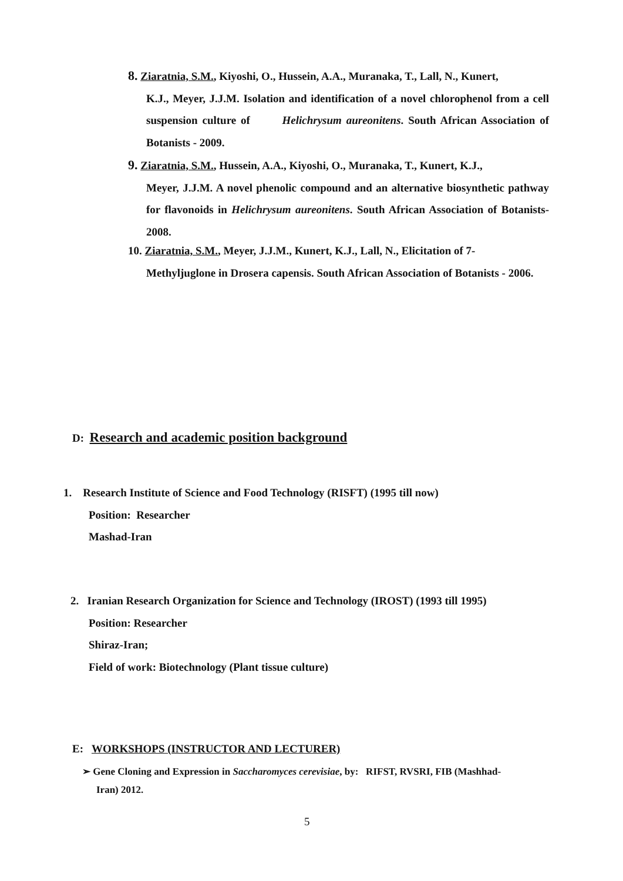8. Ziaratnia, S.M., Kiyoshi, O., Hussein, A.A., Muranaka, T., Lall, N., Kunert,
K.J., Meyer, J.J.M. Isolation and identification of a novel chlorophenol from a cell suspension culture of Helichrysum aureonitens. South African Association of Botanists - 2009.
9. Ziaratnia, S.M., Hussein, A.A., Kiyoshi, O., Muranaka, T., Kunert, K.J.,
Meyer, J.J.M. A novel phenolic compound and an alternative biosynthetic pathway for flavonoids in Helichrysum aureonitens. South African Association of Botanists- 2008.
10. Ziaratnia, S.M., Meyer, J.J.M., Kunert, K.J., Lall, N., Elicitation of 7-
Methyljuglone in Drosera capensis. South African Association of Botanists - 2006.
D: Research and academic position background
1. Research Institute of Science and Food Technology (RISFT) (1995 till now)
Position: Researcher
Mashad-Iran
2. Iranian Research Organization for Science and Technology (IROST) (1993 till 1995)
Position: Researcher
Shiraz-Iran;
Field of work: Biotechnology (Plant tissue culture)
E: WORKSHOPS (INSTRUCTOR AND LECTURER)
➢ Gene Cloning and Expression in Saccharomyces cerevisiae, by: RIFST, RVSRI, FIB (Mashhad-
Iran) 2012.
5